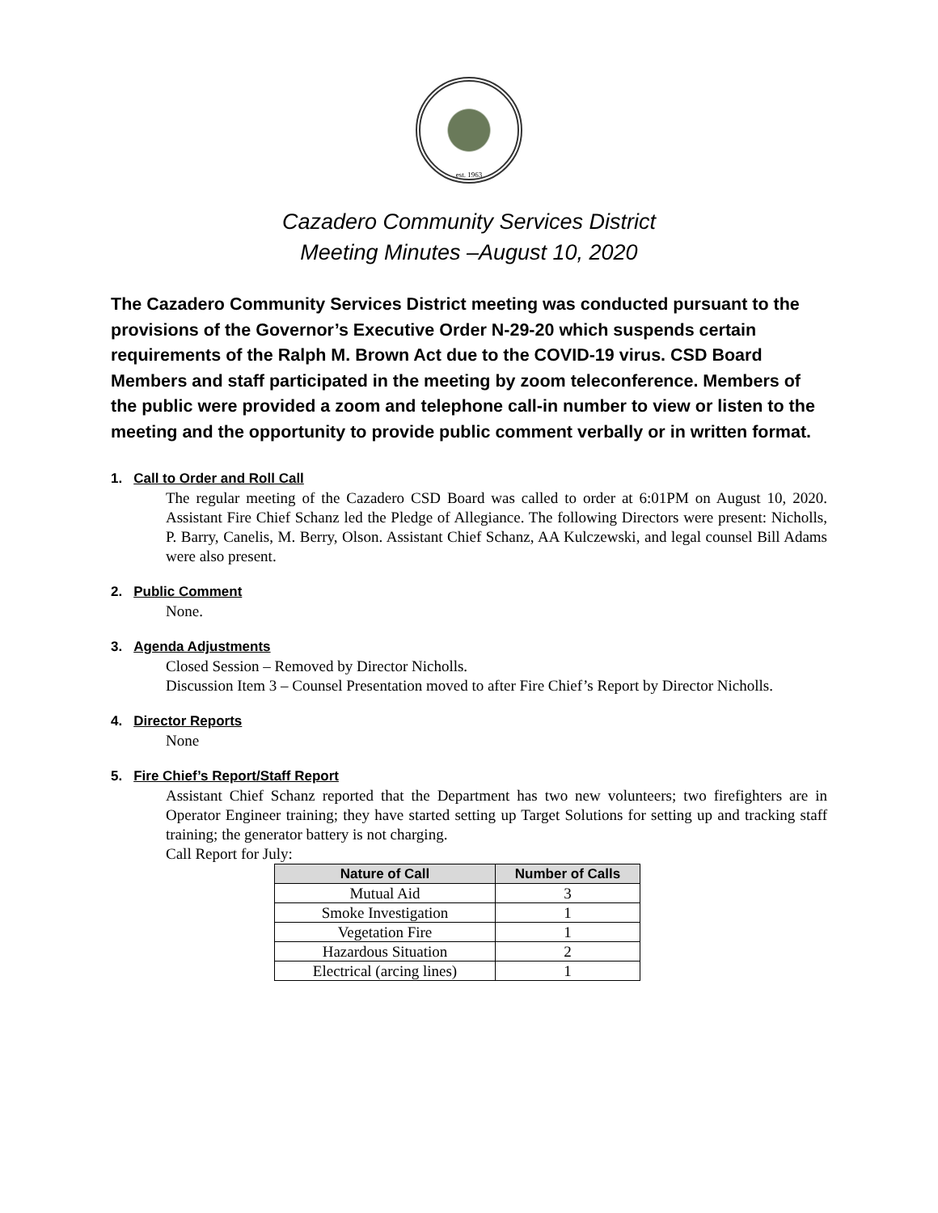est. 1963
Cazadero Community Services District
Meeting Minutes –August 10, 2020
The Cazadero Community Services District meeting was conducted pursuant to the provisions of the Governor’s Executive Order N-29-20 which suspends certain requirements of the Ralph M. Brown Act due to the COVID-19 virus. CSD Board Members and staff participated in the meeting by zoom teleconference. Members of the public were provided a zoom and telephone call-in number to view or listen to the meeting and the opportunity to provide public comment verbally or in written format.
1. Call to Order and Roll Call
The regular meeting of the Cazadero CSD Board was called to order at 6:01PM on August 10, 2020. Assistant Fire Chief Schanz led the Pledge of Allegiance. The following Directors were present: Nicholls, P. Barry, Canelis, M. Berry, Olson. Assistant Chief Schanz, AA Kulczewski, and legal counsel Bill Adams were also present.
2. Public Comment
None.
3. Agenda Adjustments
Closed Session – Removed by Director Nicholls.
Discussion Item 3 – Counsel Presentation moved to after Fire Chief’s Report by Director Nicholls.
4. Director Reports
None
5. Fire Chief’s Report/Staff Report
Assistant Chief Schanz reported that the Department has two new volunteers; two firefighters are in Operator Engineer training; they have started setting up Target Solutions for setting up and tracking staff training; the generator battery is not charging.
Call Report for July:
| Nature of Call | Number of Calls |
| --- | --- |
| Mutual Aid | 3 |
| Smoke Investigation | 1 |
| Vegetation Fire | 1 |
| Hazardous Situation | 2 |
| Electrical (arcing lines) | 1 |